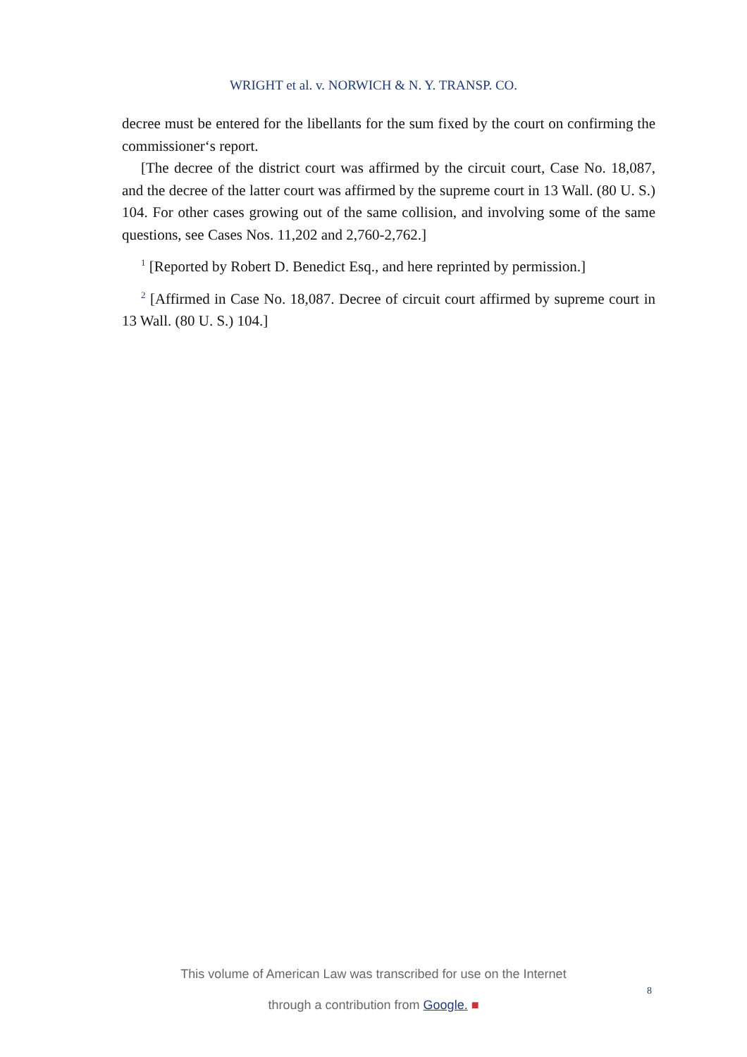WRIGHT et al. v. NORWICH & N. Y. TRANSP. CO.
decree must be entered for the libellants for the sum fixed by the court on confirming the commissioner‘s report.
[The decree of the district court was affirmed by the circuit court, Case No. 18,087, and the decree of the latter court was affirmed by the supreme court in 13 Wall. (80 U. S.) 104. For other cases growing out of the same collision, and involving some of the same questions, see Cases Nos. 11,202 and 2,760-2,762.]
<sup>1</sup> [Reported by Robert D. Benedict Esq., and here reprinted by permission.]
<sup>2</sup> [Affirmed in Case No. 18,087. Decree of circuit court affirmed by supreme court in 13 Wall. (80 U. S.) 104.]
This volume of American Law was transcribed for use on the Internet
through a contribution from Google. ■
8